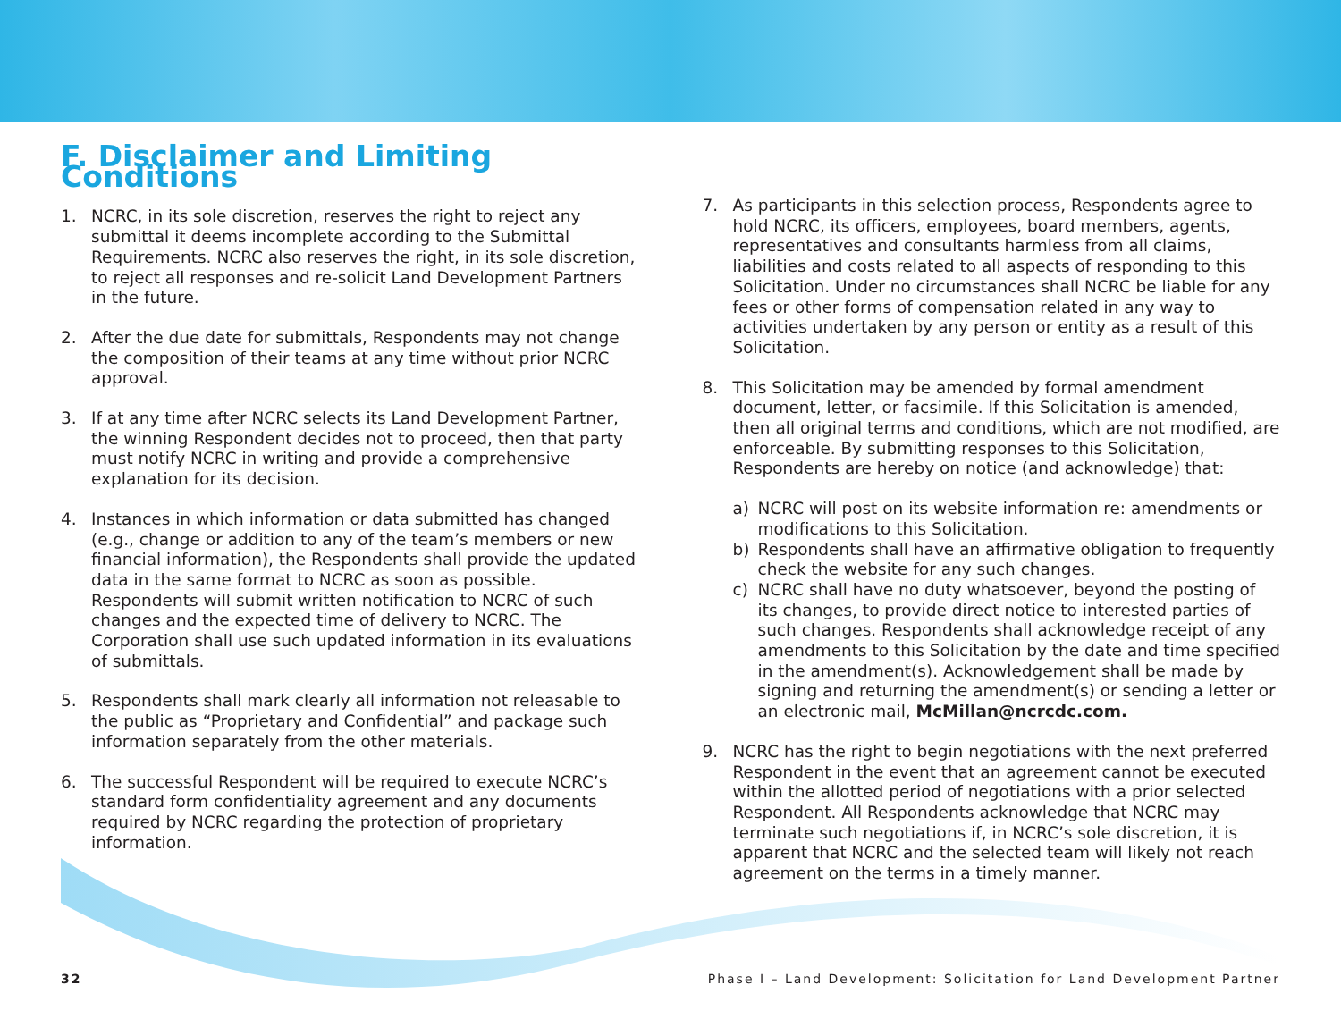F. Disclaimer and Limiting Conditions
1. NCRC, in its sole discretion, reserves the right to reject any submittal it deems incomplete according to the Submittal Requirements. NCRC also reserves the right, in its sole discretion, to reject all responses and re-solicit Land Development Partners in the future.
2. After the due date for submittals, Respondents may not change the composition of their teams at any time without prior NCRC approval.
3. If at any time after NCRC selects its Land Development Partner, the winning Respondent decides not to proceed, then that party must notify NCRC in writing and provide a comprehensive explanation for its decision.
4. Instances in which information or data submitted has changed (e.g., change or addition to any of the team’s members or new financial information), the Respondents shall provide the updated data in the same format to NCRC as soon as possible. Respondents will submit written notification to NCRC of such changes and the expected time of delivery to NCRC. The Corporation shall use such updated information in its evaluations of submittals.
5. Respondents shall mark clearly all information not releasable to the public as “Proprietary and Confidential” and package such information separately from the other materials.
6. The successful Respondent will be required to execute NCRC’s standard form confidentiality agreement and any documents required by NCRC regarding the protection of proprietary information.
7. As participants in this selection process, Respondents agree to hold NCRC, its officers, employees, board members, agents, representatives and consultants harmless from all claims, liabilities and costs related to all aspects of responding to this Solicitation. Under no circumstances shall NCRC be liable for any fees or other forms of compensation related in any way to activities undertaken by any person or entity as a result of this Solicitation.
8. This Solicitation may be amended by formal amendment document, letter, or facsimile. If this Solicitation is amended, then all original terms and conditions, which are not modified, are enforceable. By submitting responses to this Solicitation, Respondents are hereby on notice (and acknowledge) that:
a) NCRC will post on its website information re: amendments or modifications to this Solicitation.
b) Respondents shall have an affirmative obligation to frequently check the website for any such changes.
c) NCRC shall have no duty whatsoever, beyond the posting of its changes, to provide direct notice to interested parties of such changes. Respondents shall acknowledge receipt of any amendments to this Solicitation by the date and time specified in the amendment(s). Acknowledgement shall be made by signing and returning the amendment(s) or sending a letter or an electronic mail, McMillan@ncrcdc.com.
9. NCRC has the right to begin negotiations with the next preferred Respondent in the event that an agreement cannot be executed within the allotted period of negotiations with a prior selected Respondent. All Respondents acknowledge that NCRC may terminate such negotiations if, in NCRC’s sole discretion, it is apparent that NCRC and the selected team will likely not reach agreement on the terms in a timely manner.
32 Phase I – Land Development: Solicitation for Land Development Partner